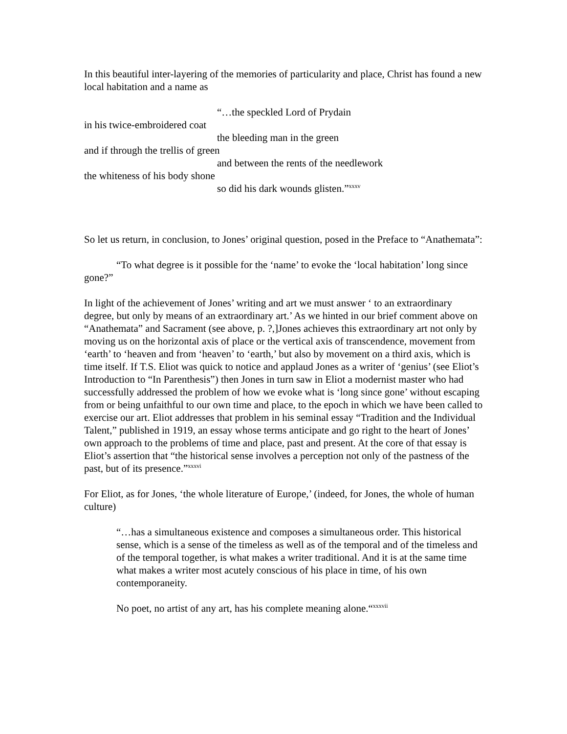In this beautiful inter-layering of the memories of particularity and place, Christ has found a new local habitation and a name as
“…the speckled Lord of Prydain
in his twice-embroidered coat
the bleeding man in the green
and if through the trellis of green
and between the rents of the needlework
the whiteness of his body shone
so did his dark wounds glisten.”<sup>xxxv</sup>
So let us return, in conclusion, to Jones’ original question, posed in the Preface to “Anathemata”:
“To what degree is it possible for the ‘name’ to evoke the ‘local habitation’ long since gone?”
In light of the achievement of Jones’ writing and art we must answer ‘ to an extraordinary degree, but only by means of an extraordinary art.’ As we hinted in our brief comment above on “Anathemata” and Sacrament (see above, p. ?,]Jones achieves this extraordinary art not only by moving us on the horizontal axis of place or the vertical axis of transcendence, movement from ‘earth’ to ‘heaven and from ‘heaven’ to ‘earth,’ but also by movement on a third axis, which is time itself. If T.S. Eliot was quick to notice and applaud Jones as a writer of ‘genius’ (see Eliot’s Introduction to “In Parenthesis”) then Jones in turn saw in Eliot a modernist master who had successfully addressed the problem of how we evoke what is ‘long since gone’ without escaping from or being unfaithful to our own time and place, to the epoch in which we have been called to exercise our art. Eliot addresses that problem in his seminal essay “Tradition and the Individual Talent,” published in 1919, an essay whose terms anticipate and go right to the heart of Jones’ own approach to the problems of time and place, past and present. At the core of that essay is Eliot’s assertion that “the historical sense involves a perception not only of the pastness of the past, but of its presence.”<sup>xxxvi</sup>
For Eliot, as for Jones, ‘the whole literature of Europe,’ (indeed, for Jones, the whole of human culture)
“…has a simultaneous existence and composes a simultaneous order. This historical sense, which is a sense of the timeless as well as of the temporal and of the timeless and of the temporal together, is what makes a writer traditional. And it is at the same time what makes a writer most acutely conscious of his place in time, of his own contemporaneity.
No poet, no artist of any art, has his complete meaning alone.“<sup>xxxvii</sup>